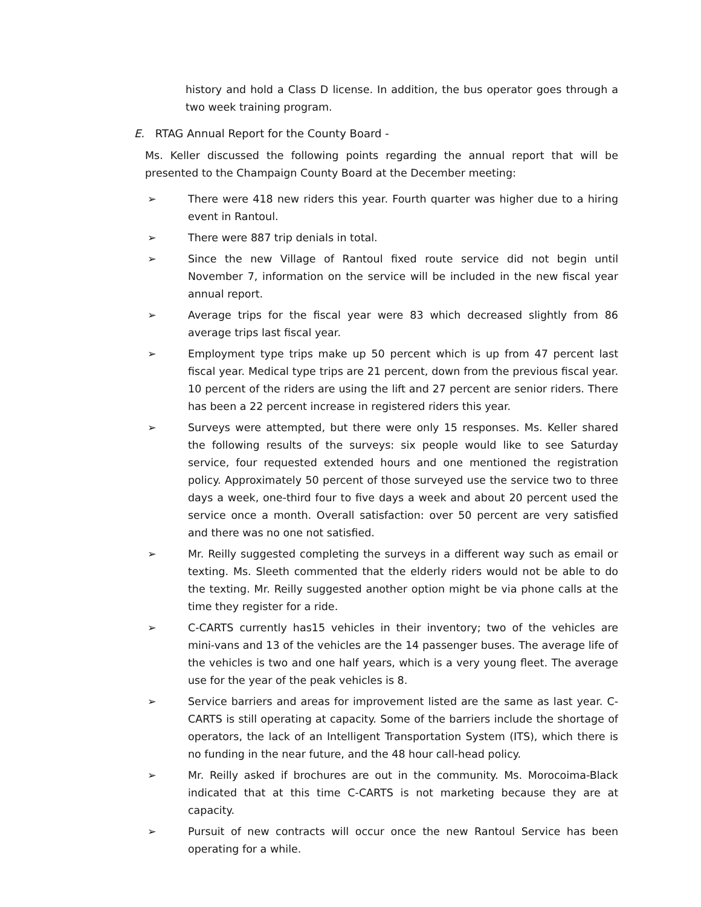history and hold a Class D license. In addition, the bus operator goes through a two week training program.
E. RTAG Annual Report for the County Board -
Ms. Keller discussed the following points regarding the annual report that will be presented to the Champaign County Board at the December meeting:
➢ There were 418 new riders this year. Fourth quarter was higher due to a hiring event in Rantoul.
➢ There were 887 trip denials in total.
➢ Since the new Village of Rantoul fixed route service did not begin until November 7, information on the service will be included in the new fiscal year annual report.
➢ Average trips for the fiscal year were 83 which decreased slightly from 86 average trips last fiscal year.
➢ Employment type trips make up 50 percent which is up from 47 percent last fiscal year. Medical type trips are 21 percent, down from the previous fiscal year. 10 percent of the riders are using the lift and 27 percent are senior riders. There has been a 22 percent increase in registered riders this year.
➢ Surveys were attempted, but there were only 15 responses. Ms. Keller shared the following results of the surveys: six people would like to see Saturday service, four requested extended hours and one mentioned the registration policy. Approximately 50 percent of those surveyed use the service two to three days a week, one-third four to five days a week and about 20 percent used the service once a month. Overall satisfaction: over 50 percent are very satisfied and there was no one not satisfied.
➢ Mr. Reilly suggested completing the surveys in a different way such as email or texting. Ms. Sleeth commented that the elderly riders would not be able to do the texting. Mr. Reilly suggested another option might be via phone calls at the time they register for a ride.
➢ C-CARTS currently has15 vehicles in their inventory; two of the vehicles are mini-vans and 13 of the vehicles are the 14 passenger buses. The average life of the vehicles is two and one half years, which is a very young fleet. The average use for the year of the peak vehicles is 8.
➢ Service barriers and areas for improvement listed are the same as last year. C-CARTS is still operating at capacity. Some of the barriers include the shortage of operators, the lack of an Intelligent Transportation System (ITS), which there is no funding in the near future, and the 48 hour call-head policy.
➢ Mr. Reilly asked if brochures are out in the community. Ms. Morocoima-Black indicated that at this time C-CARTS is not marketing because they are at capacity.
➢ Pursuit of new contracts will occur once the new Rantoul Service has been operating for a while.